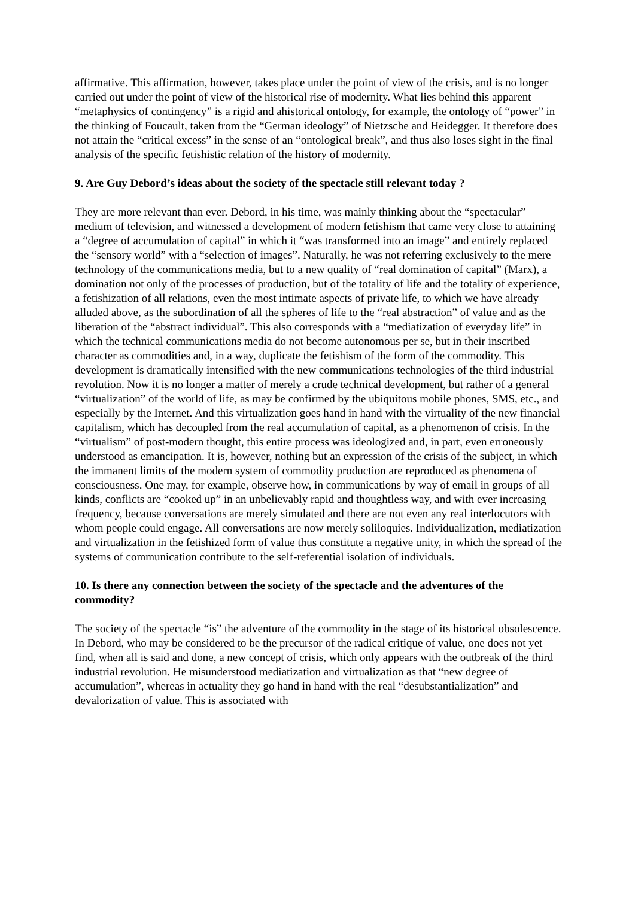affirmative. This affirmation, however, takes place under the point of view of the crisis, and is no longer carried out under the point of view of the historical rise of modernity. What lies behind this apparent “metaphysics of contingency” is a rigid and ahistorical ontology, for example, the ontology of “power” in the thinking of Foucault, taken from the “German ideology” of Nietzsche and Heidegger. It therefore does not attain the “critical excess” in the sense of an “ontological break”, and thus also loses sight in the final analysis of the specific fetishistic relation of the history of modernity.
9. Are Guy Debord’s ideas about the society of the spectacle still relevant today ?
They are more relevant than ever. Debord, in his time, was mainly thinking about the “spectacular” medium of television, and witnessed a development of modern fetishism that came very close to attaining a “degree of accumulation of capital” in which it “was transformed into an image” and entirely replaced the “sensory world” with a “selection of images”. Naturally, he was not referring exclusively to the mere technology of the communications media, but to a new quality of “real domination of capital” (Marx), a domination not only of the processes of production, but of the totality of life and the totality of experience, a fetishization of all relations, even the most intimate aspects of private life, to which we have already alluded above, as the subordination of all the spheres of life to the “real abstraction” of value and as the liberation of the “abstract individual”. This also corresponds with a “mediatization of everyday life” in which the technical communications media do not become autonomous per se, but in their inscribed character as commodities and, in a way, duplicate the fetishism of the form of the commodity. This development is dramatically intensified with the new communications technologies of the third industrial revolution. Now it is no longer a matter of merely a crude technical development, but rather of a general “virtualization” of the world of life, as may be confirmed by the ubiquitous mobile phones, SMS, etc., and especially by the Internet. And this virtualization goes hand in hand with the virtuality of the new financial capitalism, which has decoupled from the real accumulation of capital, as a phenomenon of crisis. In the “virtualism” of post-modern thought, this entire process was ideologized and, in part, even erroneously understood as emancipation. It is, however, nothing but an expression of the crisis of the subject, in which the immanent limits of the modern system of commodity production are reproduced as phenomena of consciousness. One may, for example, observe how, in communications by way of email in groups of all kinds, conflicts are “cooked up” in an unbelievably rapid and thoughtless way, and with ever increasing frequency, because conversations are merely simulated and there are not even any real interlocutors with whom people could engage. All conversations are now merely soliloquies. Individualization, mediatization and virtualization in the fetishized form of value thus constitute a negative unity, in which the spread of the systems of communication contribute to the self-referential isolation of individuals.
10. Is there any connection between the society of the spectacle and the adventures of the commodity?
The society of the spectacle “is” the adventure of the commodity in the stage of its historical obsolescence. In Debord, who may be considered to be the precursor of the radical critique of value, one does not yet find, when all is said and done, a new concept of crisis, which only appears with the outbreak of the third industrial revolution. He misunderstood mediatization and virtualization as that “new degree of accumulation”, whereas in actuality they go hand in hand with the real “desubstantialization” and devalorization of value. This is associated with